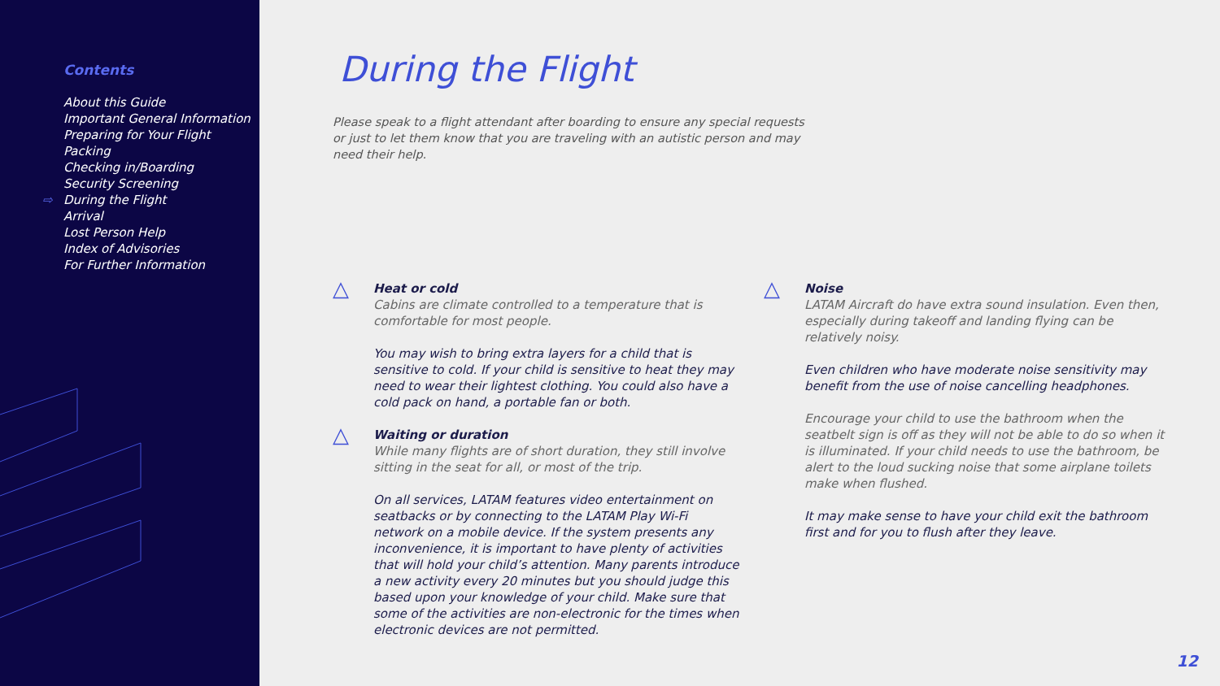Contents
About this Guide
Important General Information
Preparing for Your Flight
Packing
Checking in/Boarding
Security Screening
⇨ During the Flight
Arrival
Lost Person Help
Index of Advisories
For Further Information
During the Flight
Please speak to a flight attendant after boarding to ensure any special requests or just to let them know that you are traveling with an autistic person and may need their help.
△
Heat or cold
Cabins are climate controlled to a temperature that is comfortable for most people.
You may wish to bring extra layers for a child that is sensitive to cold. If your child is sensitive to heat they may need to wear their lightest clothing. You could also have a cold pack on hand, a portable fan or both.
△
Waiting or duration
While many flights are of short duration, they still involve sitting in the seat for all, or most of the trip.
On all services, LATAM features video entertainment on seatbacks or by connecting to the LATAM Play Wi-Fi network on a mobile device. If the system presents any inconvenience, it is important to have plenty of activities that will hold your child’s attention. Many parents introduce a new activity every 20 minutes but you should judge this based upon your knowledge of your child. Make sure that some of the activities are non-electronic for the times when electronic devices are not permitted.
△
Noise
LATAM Aircraft do have extra sound insulation. Even then, especially during takeoff and landing flying can be relatively noisy.
Even children who have moderate noise sensitivity may benefit from the use of noise cancelling headphones.
Encourage your child to use the bathroom when the seatbelt sign is off as they will not be able to do so when it is illuminated. If your child needs to use the bathroom, be alert to the loud sucking noise that some airplane toilets make when flushed.
It may make sense to have your child exit the bathroom first and for you to flush after they leave.
12